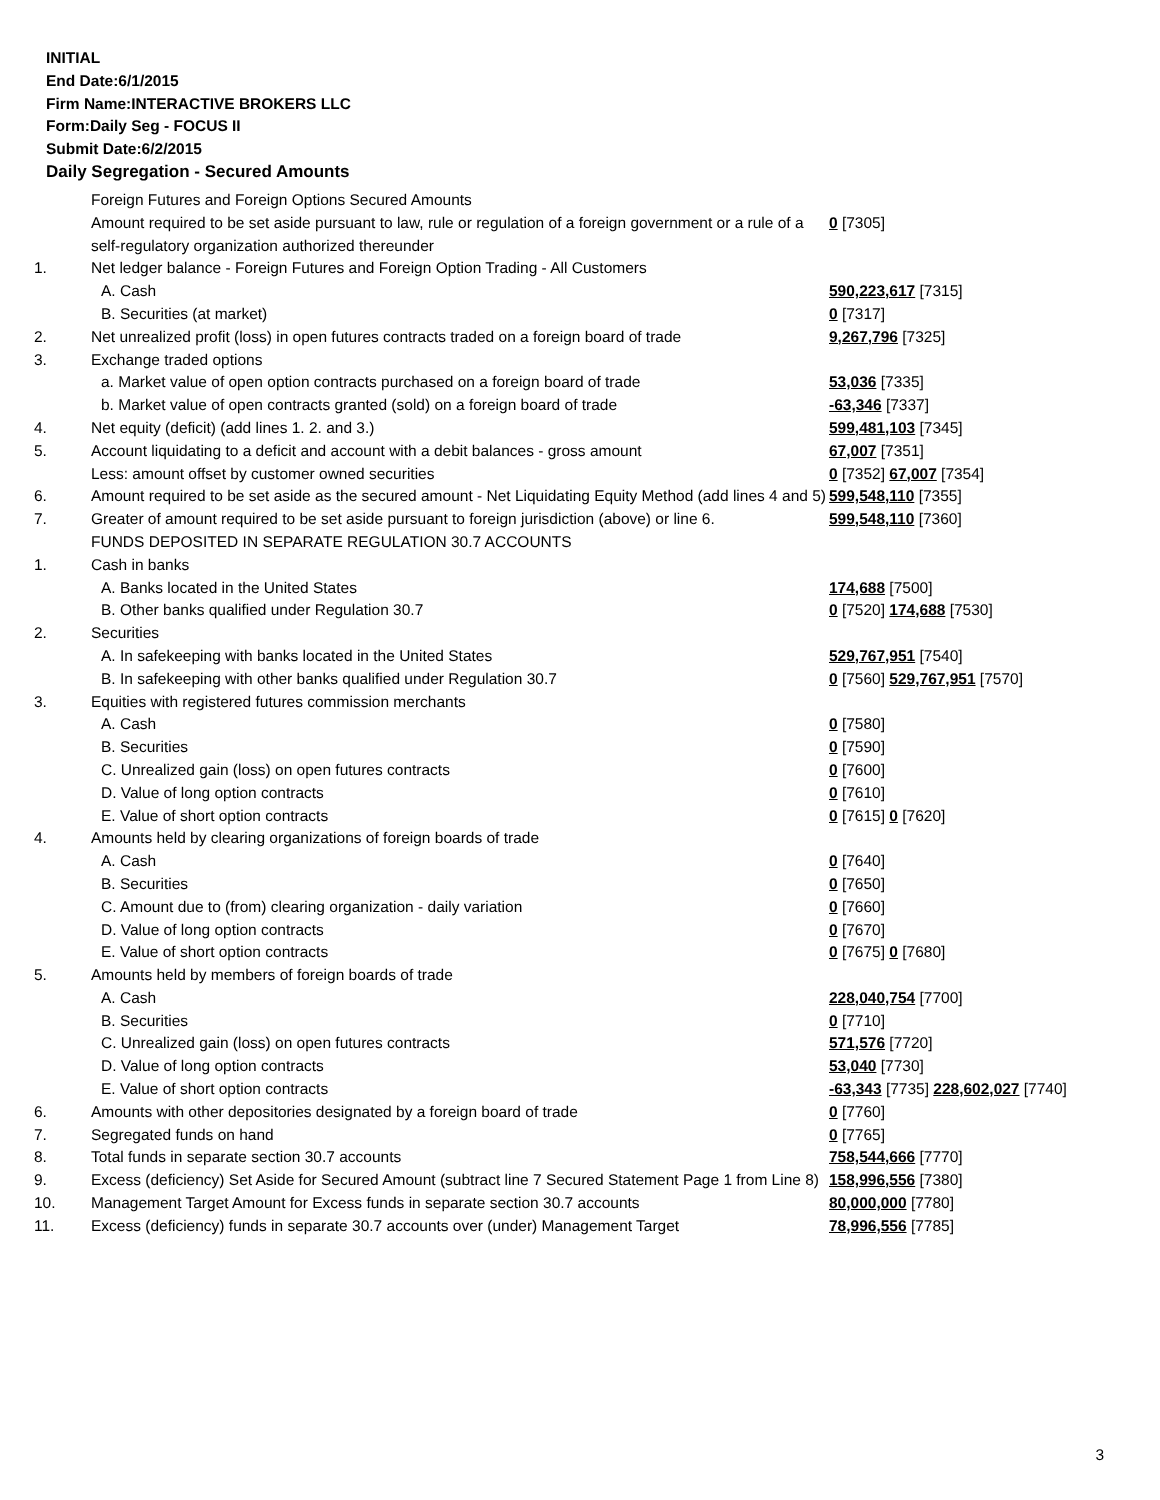INITIAL
End Date:6/1/2015
Firm Name:INTERACTIVE BROKERS LLC
Form:Daily Seg - FOCUS II
Submit Date:6/2/2015
Daily Segregation - Secured Amounts
| | Foreign Futures and Foreign Options Secured Amounts | |
| | Amount required to be set aside pursuant to law, rule or regulation of a foreign government or a rule of a self-regulatory organization authorized thereunder | 0 [7305] |
| 1. | Net ledger balance - Foreign Futures and Foreign Option Trading - All Customers | |
| | A. Cash | 590,223,617 [7315] |
| | B. Securities (at market) | 0 [7317] |
| 2. | Net unrealized profit (loss) in open futures contracts traded on a foreign board of trade | 9,267,796 [7325] |
| 3. | Exchange traded options | |
| | a. Market value of open option contracts purchased on a foreign board of trade | 53,036 [7335] |
| | b. Market value of open contracts granted (sold) on a foreign board of trade | -63,346 [7337] |
| 4. | Net equity (deficit) (add lines 1. 2. and 3.) | 599,481,103 [7345] |
| 5. | Account liquidating to a deficit and account with a debit balances - gross amount | 67,007 [7351] |
| | Less: amount offset by customer owned securities | 0 [7352] 67,007 [7354] |
| 6. | Amount required to be set aside as the secured amount - Net Liquidating Equity Method (add lines 4 and 5) | 599,548,110 [7355] |
| 7. | Greater of amount required to be set aside pursuant to foreign jurisdiction (above) or line 6. | 599,548,110 [7360] |
| | FUNDS DEPOSITED IN SEPARATE REGULATION 30.7 ACCOUNTS | |
| 1. | Cash in banks | |
| | A. Banks located in the United States | 174,688 [7500] |
| | B. Other banks qualified under Regulation 30.7 | 0 [7520] 174,688 [7530] |
| 2. | Securities | |
| | A. In safekeeping with banks located in the United States | 529,767,951 [7540] |
| | B. In safekeeping with other banks qualified under Regulation 30.7 | 0 [7560] 529,767,951 [7570] |
| 3. | Equities with registered futures commission merchants | |
| | A. Cash | 0 [7580] |
| | B. Securities | 0 [7590] |
| | C. Unrealized gain (loss) on open futures contracts | 0 [7600] |
| | D. Value of long option contracts | 0 [7610] |
| | E. Value of short option contracts | 0 [7615] 0 [7620] |
| 4. | Amounts held by clearing organizations of foreign boards of trade | |
| | A. Cash | 0 [7640] |
| | B. Securities | 0 [7650] |
| | C. Amount due to (from) clearing organization - daily variation | 0 [7660] |
| | D. Value of long option contracts | 0 [7670] |
| | E. Value of short option contracts | 0 [7675] 0 [7680] |
| 5. | Amounts held by members of foreign boards of trade | |
| | A. Cash | 228,040,754 [7700] |
| | B. Securities | 0 [7710] |
| | C. Unrealized gain (loss) on open futures contracts | 571,576 [7720] |
| | D. Value of long option contracts | 53,040 [7730] |
| | E. Value of short option contracts | -63,343 [7735] 228,602,027 [7740] |
| 6. | Amounts with other depositories designated by a foreign board of trade | 0 [7760] |
| 7. | Segregated funds on hand | 0 [7765] |
| 8. | Total funds in separate section 30.7 accounts | 758,544,666 [7770] |
| 9. | Excess (deficiency) Set Aside for Secured Amount (subtract line 7 Secured Statement Page 1 from Line 8) | 158,996,556 [7380] |
| 10. | Management Target Amount for Excess funds in separate section 30.7 accounts | 80,000,000 [7780] |
| 11. | Excess (deficiency) funds in separate 30.7 accounts over (under) Management Target | 78,996,556 [7785] |
3